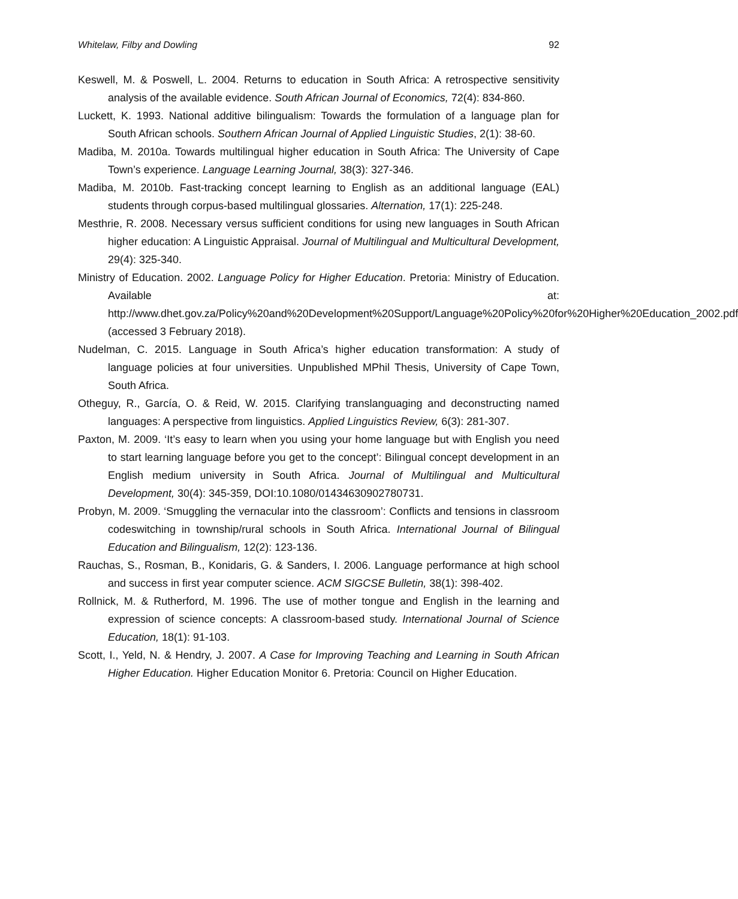Whitelaw, Filby and Dowling 92
Keswell, M. & Poswell, L. 2004. Returns to education in South Africa: A retrospective sensitivity analysis of the available evidence. South African Journal of Economics, 72(4): 834-860.
Luckett, K. 1993. National additive bilingualism: Towards the formulation of a language plan for South African schools. Southern African Journal of Applied Linguistic Studies, 2(1): 38-60.
Madiba, M. 2010a. Towards multilingual higher education in South Africa: The University of Cape Town’s experience. Language Learning Journal, 38(3): 327-346.
Madiba, M. 2010b. Fast-tracking concept learning to English as an additional language (EAL) students through corpus-based multilingual glossaries. Alternation, 17(1): 225-248.
Mesthrie, R. 2008. Necessary versus sufficient conditions for using new languages in South African higher education: A Linguistic Appraisal. Journal of Multilingual and Multicultural Development, 29(4): 325-340.
Ministry of Education. 2002. Language Policy for Higher Education. Pretoria: Ministry of Education. Available at: http://www.dhet.gov.za/Policy%20and%20Development%20Support/Language%20Policy%20for%20Higher%20Education_2002.pdf (accessed 3 February 2018).
Nudelman, C. 2015. Language in South Africa’s higher education transformation: A study of language policies at four universities. Unpublished MPhil Thesis, University of Cape Town, South Africa.
Otheguy, R., García, O. & Reid, W. 2015. Clarifying translanguaging and deconstructing named languages: A perspective from linguistics. Applied Linguistics Review, 6(3): 281-307.
Paxton, M. 2009. ‘It’s easy to learn when you using your home language but with English you need to start learning language before you get to the concept’: Bilingual concept development in an English medium university in South Africa. Journal of Multilingual and Multicultural Development, 30(4): 345-359, DOI:10.1080/01434630902780731.
Probyn, M. 2009. ‘Smuggling the vernacular into the classroom’: Conflicts and tensions in classroom codeswitching in township/rural schools in South Africa. International Journal of Bilingual Education and Bilingualism, 12(2): 123-136.
Rauchas, S., Rosman, B., Konidaris, G. & Sanders, I. 2006. Language performance at high school and success in first year computer science. ACM SIGCSE Bulletin, 38(1): 398-402.
Rollnick, M. & Rutherford, M. 1996. The use of mother tongue and English in the learning and expression of science concepts: A classroom-based study. International Journal of Science Education, 18(1): 91-103.
Scott, I., Yeld, N. & Hendry, J. 2007. A Case for Improving Teaching and Learning in South African Higher Education. Higher Education Monitor 6. Pretoria: Council on Higher Education.